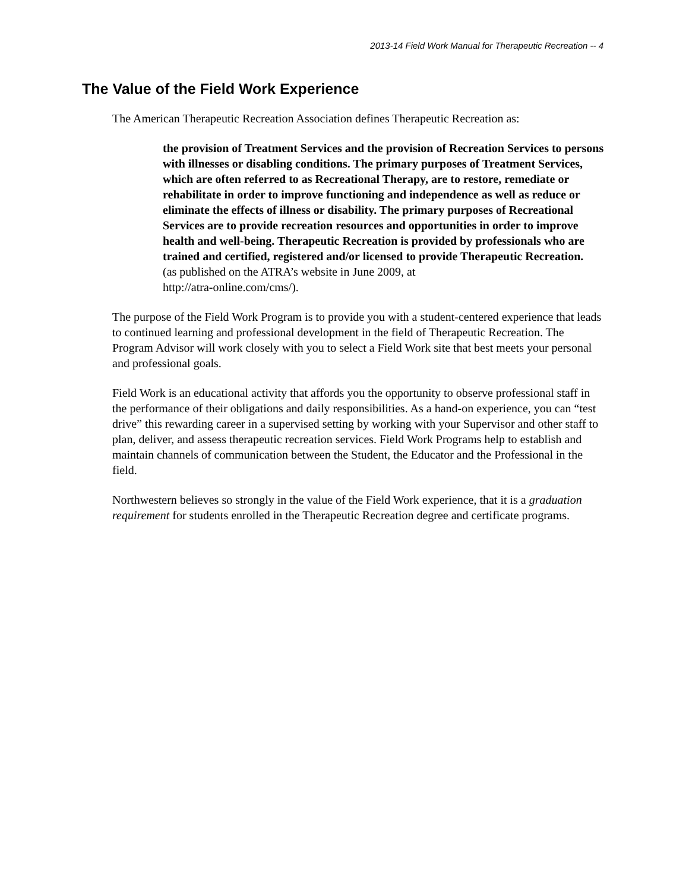2013-14 Field Work Manual for Therapeutic Recreation -- 4
The Value of the Field Work Experience
The American Therapeutic Recreation Association defines Therapeutic Recreation as:
the provision of Treatment Services and the provision of Recreation Services to persons with illnesses or disabling conditions. The primary purposes of Treatment Services, which are often referred to as Recreational Therapy, are to restore, remediate or rehabilitate in order to improve functioning and independence as well as reduce or eliminate the effects of illness or disability. The primary purposes of Recreational Services are to provide recreation resources and opportunities in order to improve health and well-being. Therapeutic Recreation is provided by professionals who are trained and certified, registered and/or licensed to provide Therapeutic Recreation.
(as published on the ATRA’s website in June 2009, at
http://atra-online.com/cms/).
The purpose of the Field Work Program is to provide you with a student-centered experience that leads to continued learning and professional development in the field of Therapeutic Recreation. The Program Advisor will work closely with you to select a Field Work site that best meets your personal and professional goals.
Field Work is an educational activity that affords you the opportunity to observe professional staff in the performance of their obligations and daily responsibilities. As a hand-on experience, you can “test drive” this rewarding career in a supervised setting by working with your Supervisor and other staff to plan, deliver, and assess therapeutic recreation services. Field Work Programs help to establish and maintain channels of communication between the Student, the Educator and the Professional in the field.
Northwestern believes so strongly in the value of the Field Work experience, that it is a graduation requirement for students enrolled in the Therapeutic Recreation degree and certificate programs.